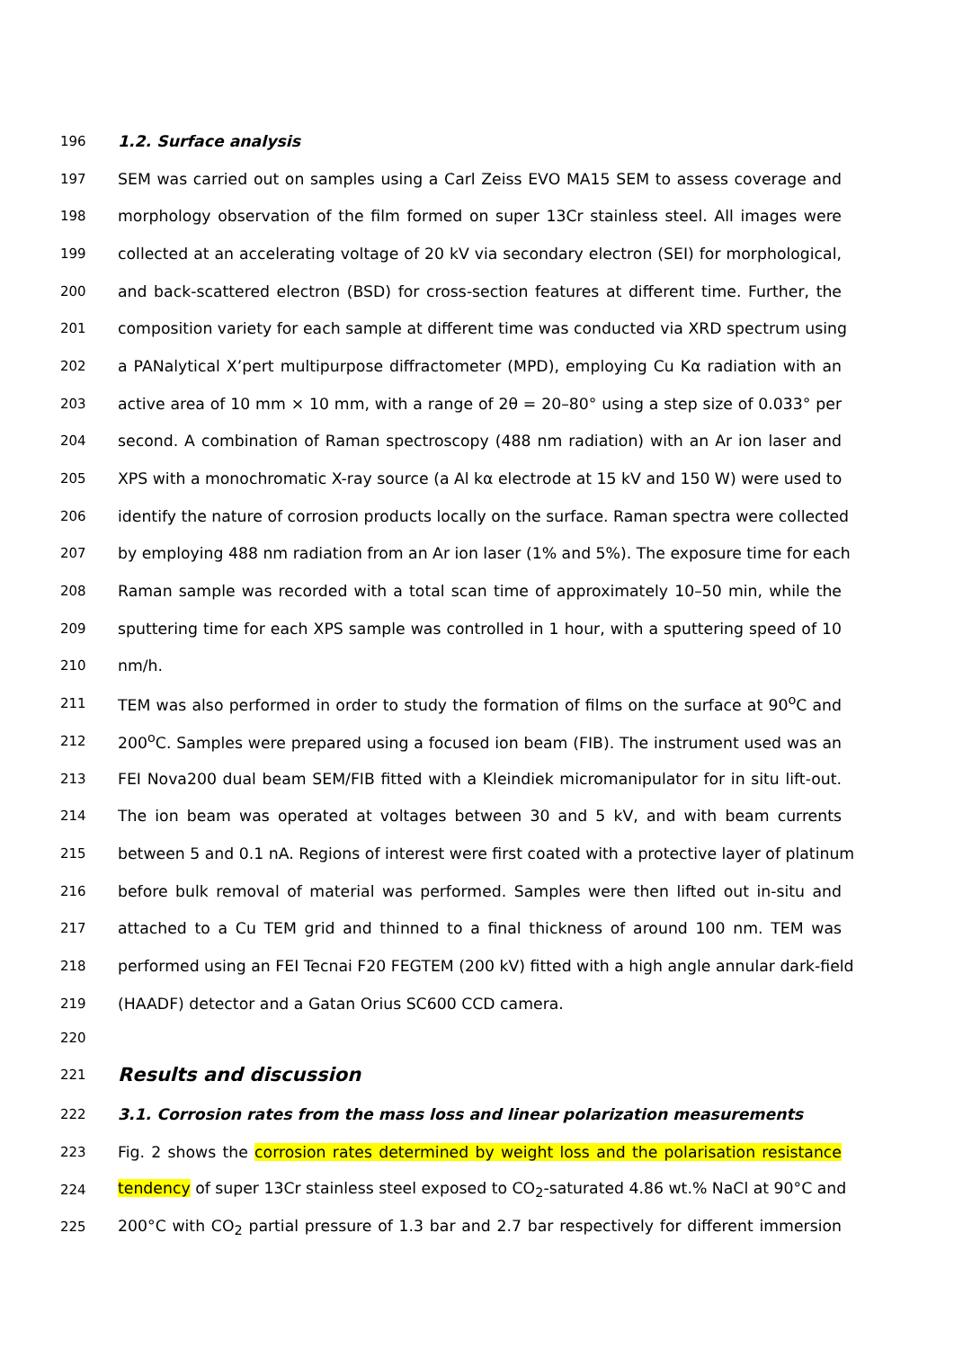196 1.2. Surface analysis
197 SEM was carried out on samples using a Carl Zeiss EVO MA15 SEM to assess coverage and
198 morphology observation of the film formed on super 13Cr stainless steel. All images were
199 collected at an accelerating voltage of 20 kV via secondary electron (SEI) for morphological,
200 and back-scattered electron (BSD) for cross-section features at different time. Further, the
201 composition variety for each sample at different time was conducted via XRD spectrum using
202 a PANalytical X’pert multipurpose diffractometer (MPD), employing Cu Kα radiation with an
203 active area of 10 mm × 10 mm, with a range of 2θ = 20–80° using a step size of 0.033° per
204 second. A combination of Raman spectroscopy (488 nm radiation) with an Ar ion laser and
205 XPS with a monochromatic X-ray source (a Al kα electrode at 15 kV and 150 W) were used to
206 identify the nature of corrosion products locally on the surface. Raman spectra were collected
207 by employing 488 nm radiation from an Ar ion laser (1% and 5%). The exposure time for each
208 Raman sample was recorded with a total scan time of approximately 10–50 min, while the
209 sputtering time for each XPS sample was controlled in 1 hour, with a sputtering speed of 10
210 nm/h.
211 TEM was also performed in order to study the formation of films on the surface at 90<sup>o</sup>C and
212 200<sup>o</sup>C. Samples were prepared using a focused ion beam (FIB). The instrument used was an
213 FEI Nova200 dual beam SEM/FIB fitted with a Kleindiek micromanipulator for in situ lift-out.
214 The ion beam was operated at voltages between 30 and 5 kV, and with beam currents
215 between 5 and 0.1 nA. Regions of interest were first coated with a protective layer of platinum
216 before bulk removal of material was performed. Samples were then lifted out in-situ and
217 attached to a Cu TEM grid and thinned to a final thickness of around 100 nm. TEM was
218 performed using an FEI Tecnai F20 FEGTEM (200 kV) fitted with a high angle annular dark-field
219 (HAADF) detector and a Gatan Orius SC600 CCD camera.
220
221 Results and discussion
222 3.1. Corrosion rates from the mass loss and linear polarization measurements
223 Fig. 2 shows the corrosion rates determined by weight loss and the polarisation resistance
224 tendency of super 13Cr stainless steel exposed to CO<sub>2</sub>-saturated 4.86 wt.% NaCl at 90°C and
225 200°C with CO<sub>2</sub> partial pressure of 1.3 bar and 2.7 bar respectively for different immersion